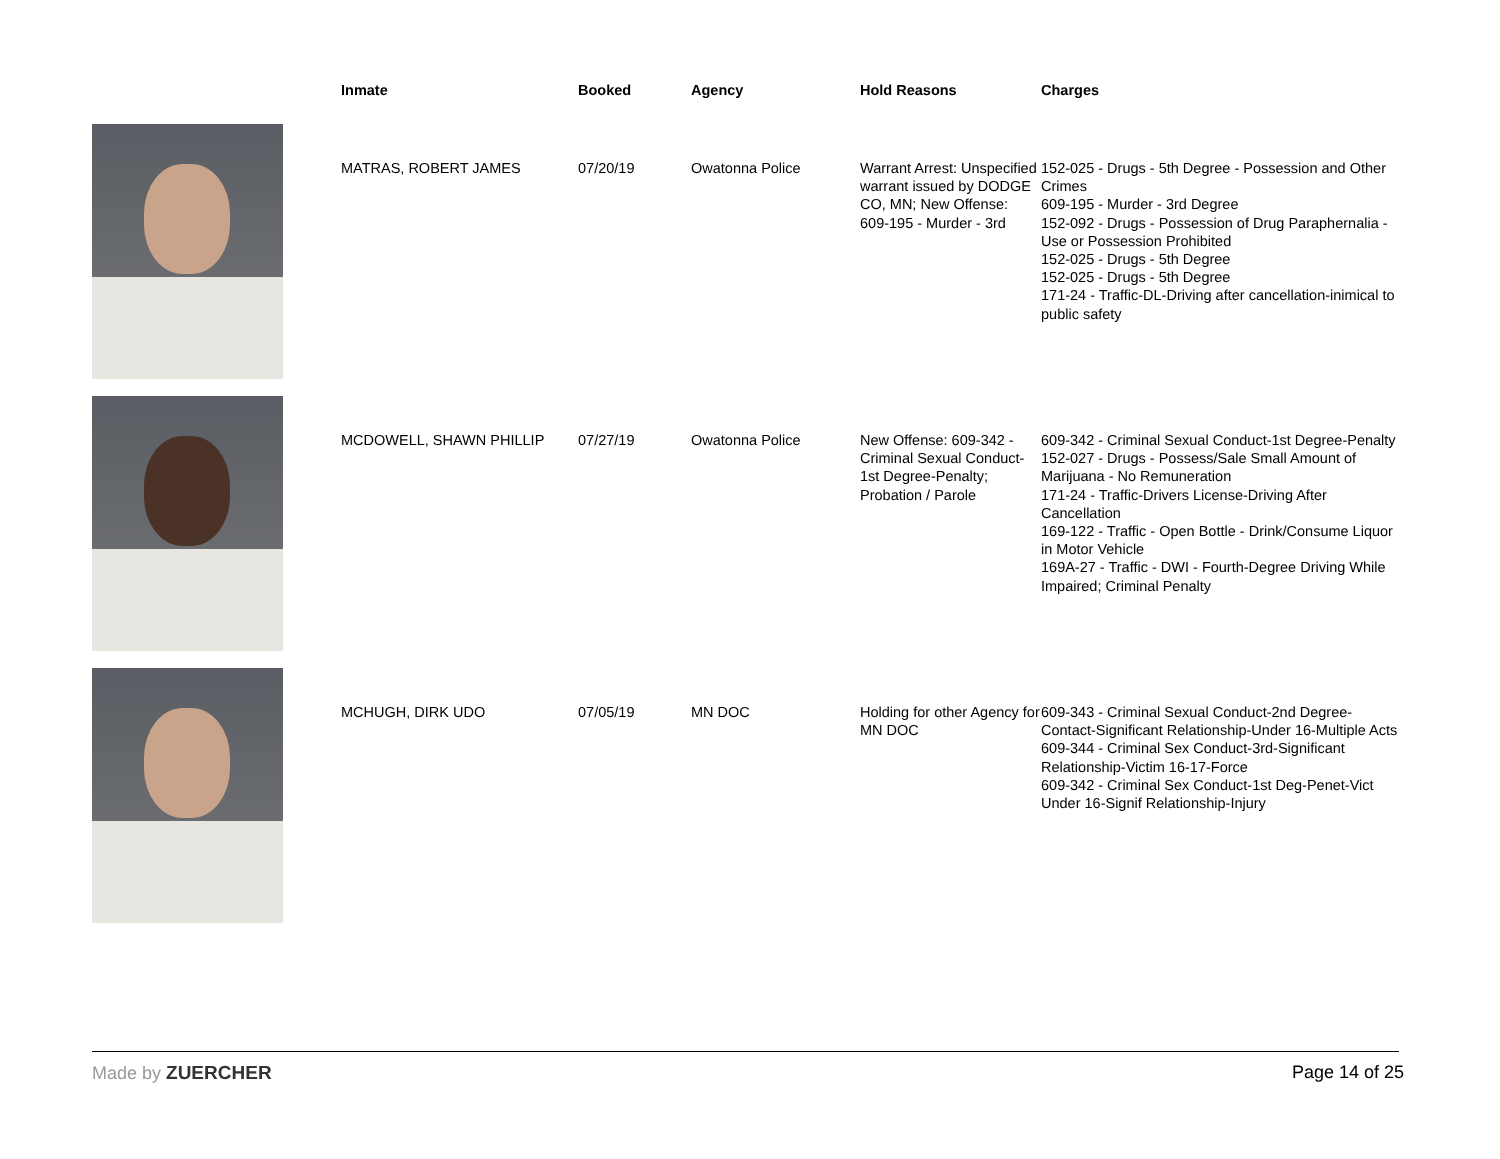| | Inmate | Booked | Agency | Hold Reasons | Charges |
| --- | --- | --- | --- | --- | --- |
| | MATRAS, ROBERT JAMES | 07/20/19 | Owatonna Police | Warrant Arrest: Unspecified warrant issued by DODGE CO, MN; New Offense: 609-195 - Murder - 3rd | 152-025 - Drugs - 5th Degree - Possession and Other Crimes 609-195 - Murder - 3rd Degree 152-092 - Drugs - Possession of Drug Paraphernalia - Use or Possession Prohibited 152-025 - Drugs - 5th Degree 152-025 - Drugs - 5th Degree 171-24 - Traffic-DL-Driving after cancellation-inimical to public safety |
| | MCDOWELL, SHAWN PHILLIP | 07/27/19 | Owatonna Police | New Offense: 609-342 - Criminal Sexual Conduct-1st Degree-Penalty; Probation / Parole | 609-342 - Criminal Sexual Conduct-1st Degree-Penalty 152-027 - Drugs - Possess/Sale Small Amount of Marijuana - No Remuneration 171-24 - Traffic-Drivers License-Driving After Cancellation 169-122 - Traffic - Open Bottle - Drink/Consume Liquor in Motor Vehicle 169A-27 - Traffic - DWI - Fourth-Degree Driving While Impaired; Criminal Penalty |
| | MCHUGH, DIRK UDO | 07/05/19 | MN DOC | Holding for other Agency for MN DOC | 609-343 - Criminal Sexual Conduct-2nd Degree-Contact-Significant Relationship-Under 16-Multiple Acts 609-344 - Criminal Sex Conduct-3rd-Significant Relationship-Victim 16-17-Force 609-342 - Criminal Sex Conduct-1st Deg-Penet-Vict Under 16-Signif Relationship-Injury |
Made by ZUERCHER Page 14 of 25